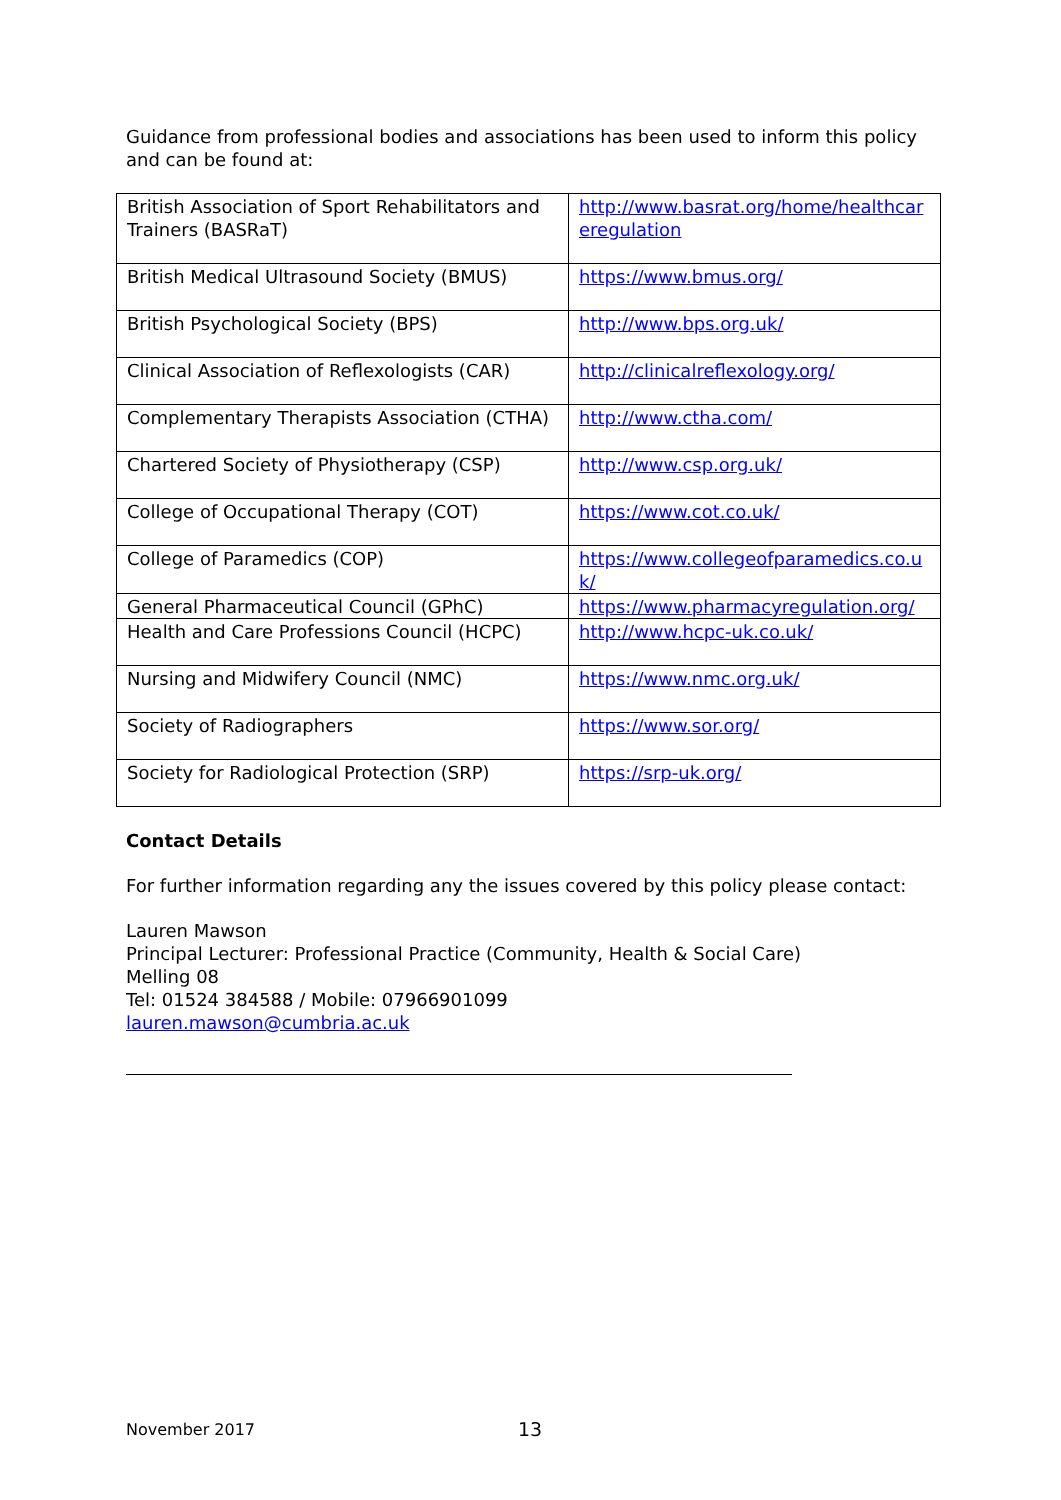Guidance from professional bodies and associations has been used to inform this policy and can be found at:
| British Association of Sport Rehabilitators and Trainers (BASRaT) | http://www.basrat.org/home/healthcareregulation |
| British Medical Ultrasound Society (BMUS) | https://www.bmus.org/ |
| British Psychological Society (BPS) | http://www.bps.org.uk/ |
| Clinical Association of Reflexologists (CAR) | http://clinicalreflexology.org/ |
| Complementary Therapists Association (CTHA) | http://www.ctha.com/ |
| Chartered Society of Physiotherapy (CSP) | http://www.csp.org.uk/ |
| College of Occupational Therapy (COT) | https://www.cot.co.uk/ |
| College of Paramedics (COP) | https://www.collegeofparamedics.co.uk/ |
| General Pharmaceutical Council (GPhC) | https://www.pharmacyregulation.org/ |
| Health and Care Professions Council (HCPC) | http://www.hcpc-uk.co.uk/ |
| Nursing and Midwifery Council (NMC) | https://www.nmc.org.uk/ |
| Society of Radiographers | https://www.sor.org/ |
| Society for Radiological Protection (SRP) | https://srp-uk.org/ |
Contact Details
For further information regarding any the issues covered by this policy please contact:
Lauren Mawson
Principal Lecturer: Professional Practice (Community, Health & Social Care)
Melling 08
Tel: 01524 384588 / Mobile: 07966901099
lauren.mawson@cumbria.ac.uk
November 2017 13